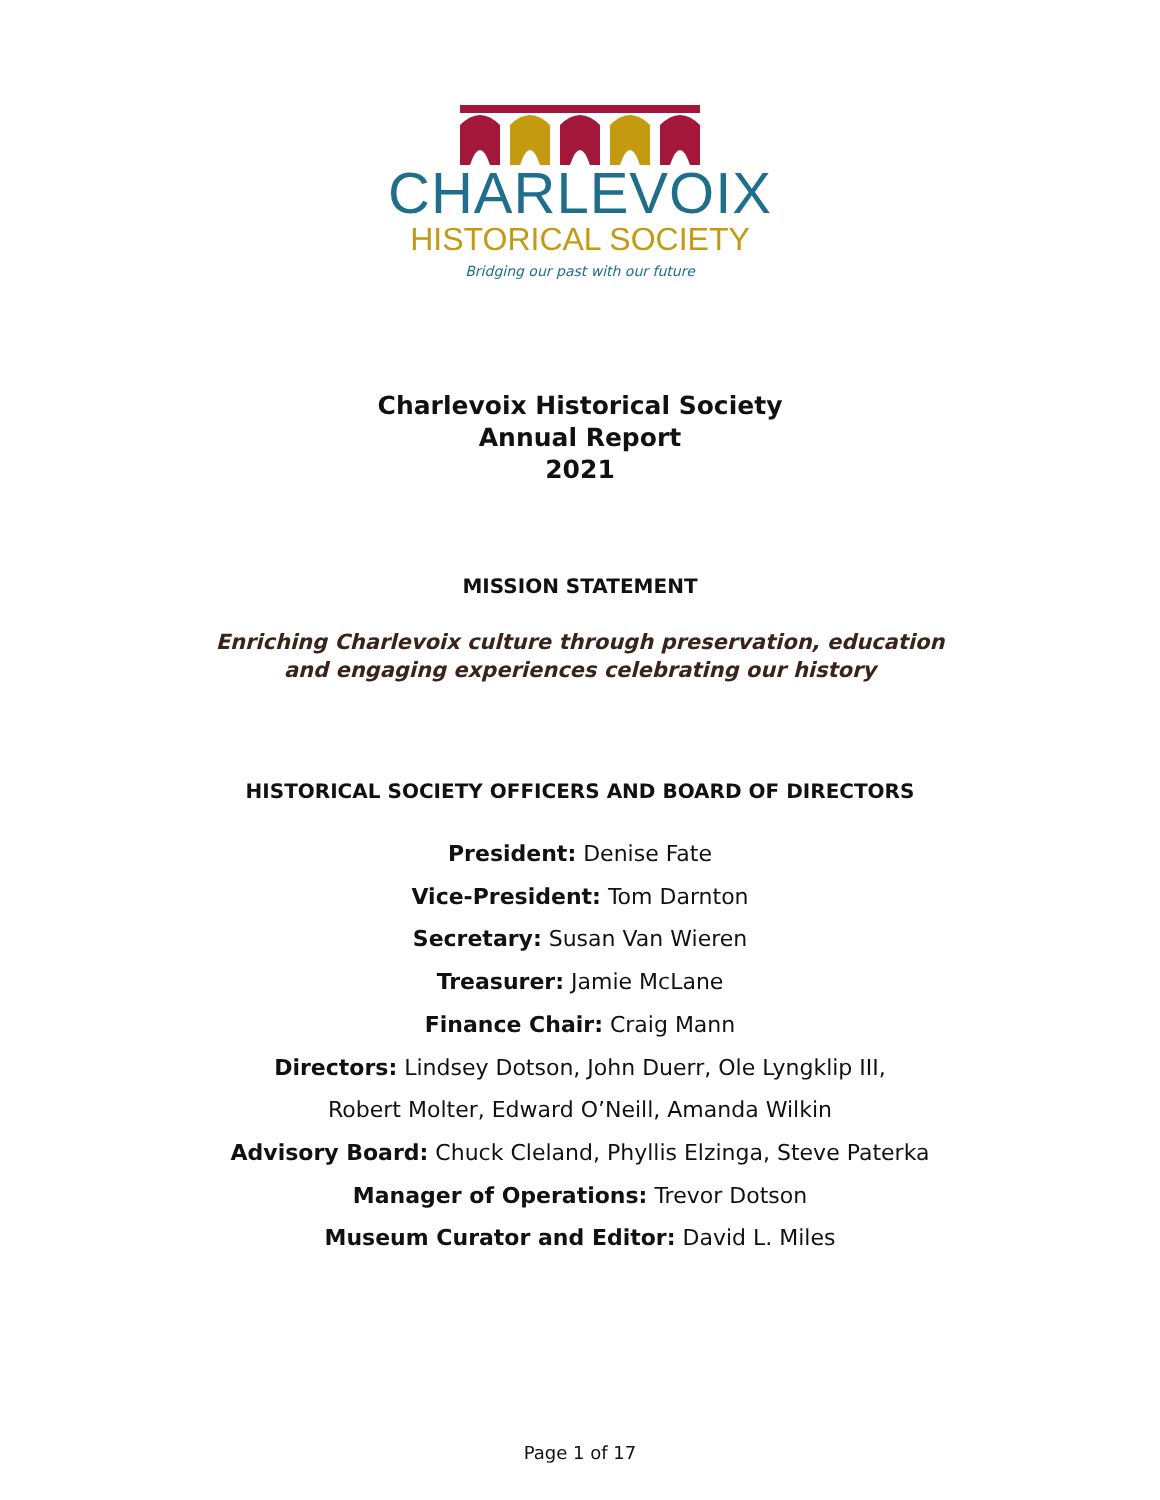CHARLEVOIX
HISTORICAL SOCIETY
Bridging our past with our future
Charlevoix Historical Society
Annual Report
2021
MISSION STATEMENT
Enriching Charlevoix culture through preservation, education
and engaging experiences celebrating our history
HISTORICAL SOCIETY OFFICERS AND BOARD OF DIRECTORS
President: Denise Fate
Vice-President: Tom Darnton
Secretary: Susan Van Wieren
Treasurer: Jamie McLane
Finance Chair: Craig Mann
Directors: Lindsey Dotson, John Duerr, Ole Lyngklip III,
Robert Molter, Edward O’Neill, Amanda Wilkin
Advisory Board: Chuck Cleland, Phyllis Elzinga, Steve Paterka
Manager of Operations: Trevor Dotson
Museum Curator and Editor: David L. Miles
Page 1 of 17